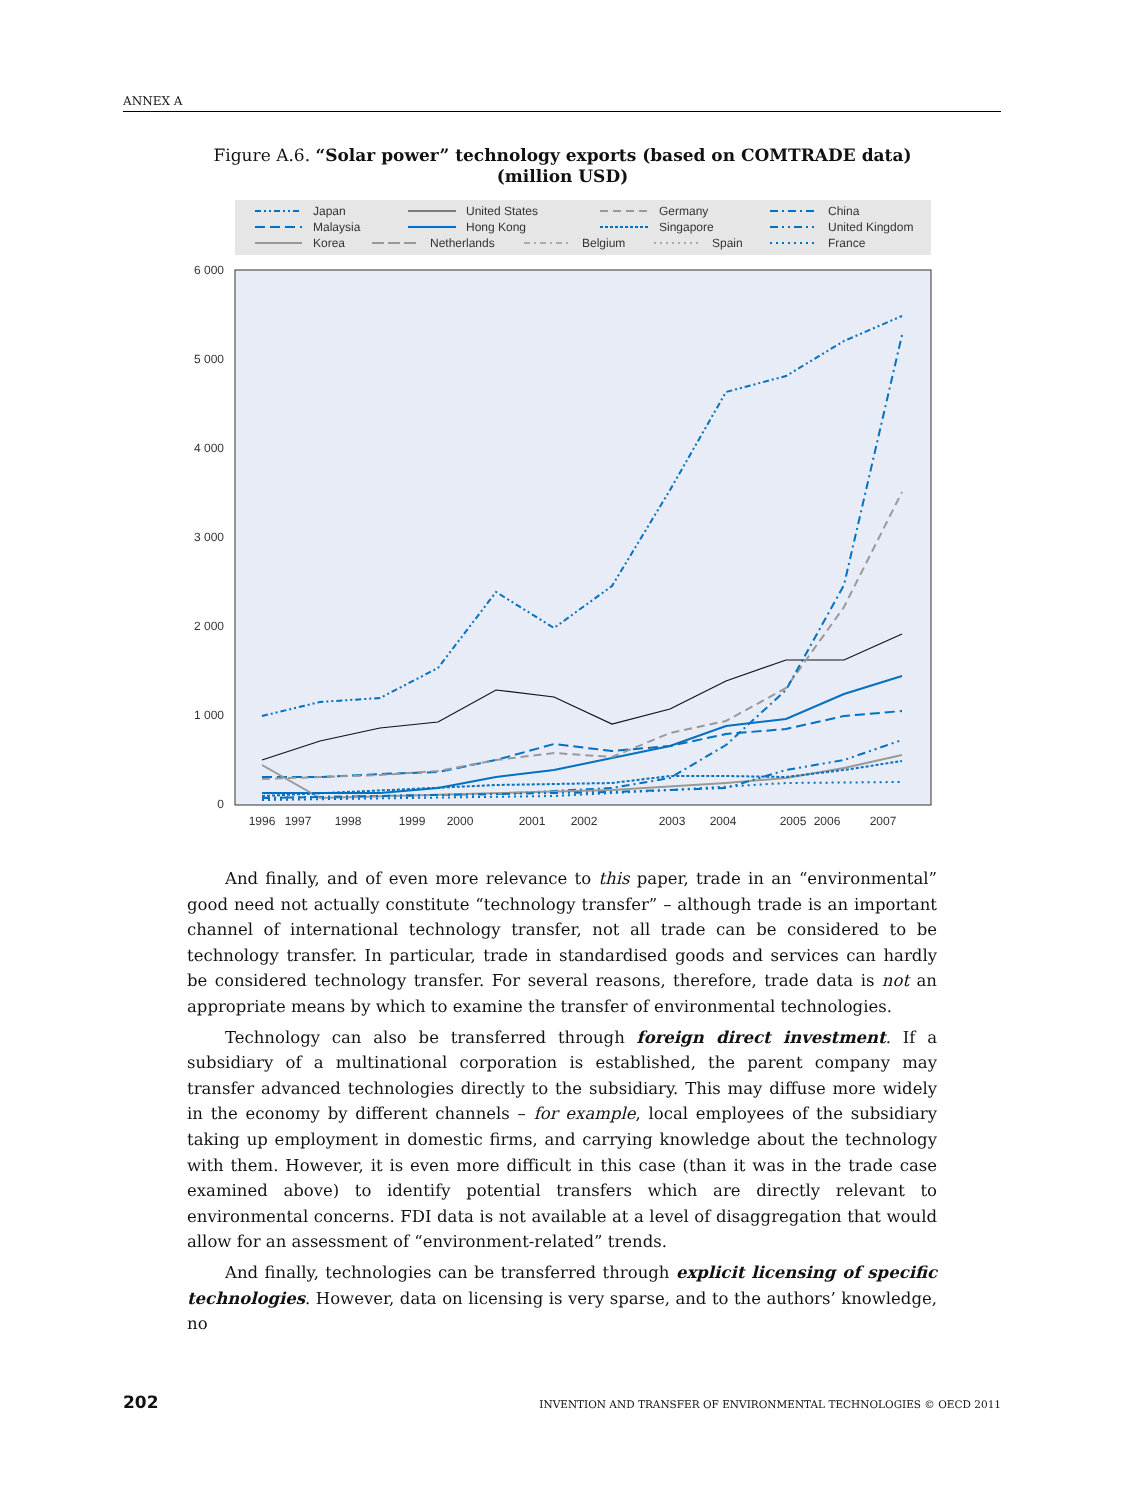ANNEX A
Figure A.6. “Solar power” technology exports (based on COMTRADE data)
(million USD)
Japan
United States
Germany
China
Malaysia
Hong Kong
Singapore
United Kingdom
Korea
Netherlands
Belgium
Spain
France
6 000
5 000
4 000
3 000
2 000
1 000
0
1996
1997
1998
1999
2000
2001
2002
2003
2004
2005
2006
2007
And finally, and of even more relevance to this paper, trade in an “environmental” good need not actually constitute “technology transfer” – although trade is an important channel of international technology transfer, not all trade can be considered to be technology transfer. In particular, trade in standardised goods and services can hardly be considered technology transfer. For several reasons, therefore, trade data is not an appropriate means by which to examine the transfer of environmental technologies.
Technology can also be transferred through foreign direct investment. If a subsidiary of a multinational corporation is established, the parent company may transfer advanced technologies directly to the subsidiary. This may diffuse more widely in the economy by different channels – for example, local employees of the subsidiary taking up employment in domestic firms, and carrying knowledge about the technology with them. However, it is even more difficult in this case (than it was in the trade case examined above) to identify potential transfers which are directly relevant to environmental concerns. FDI data is not available at a level of disaggregation that would allow for an assessment of “environment-related” trends.
And finally, technologies can be transferred through explicit licensing of specific technologies. However, data on licensing is very sparse, and to the authors’ knowledge, no
202 INVENTION AND TRANSFER OF ENVIRONMENTAL TECHNOLOGIES © OECD 2011